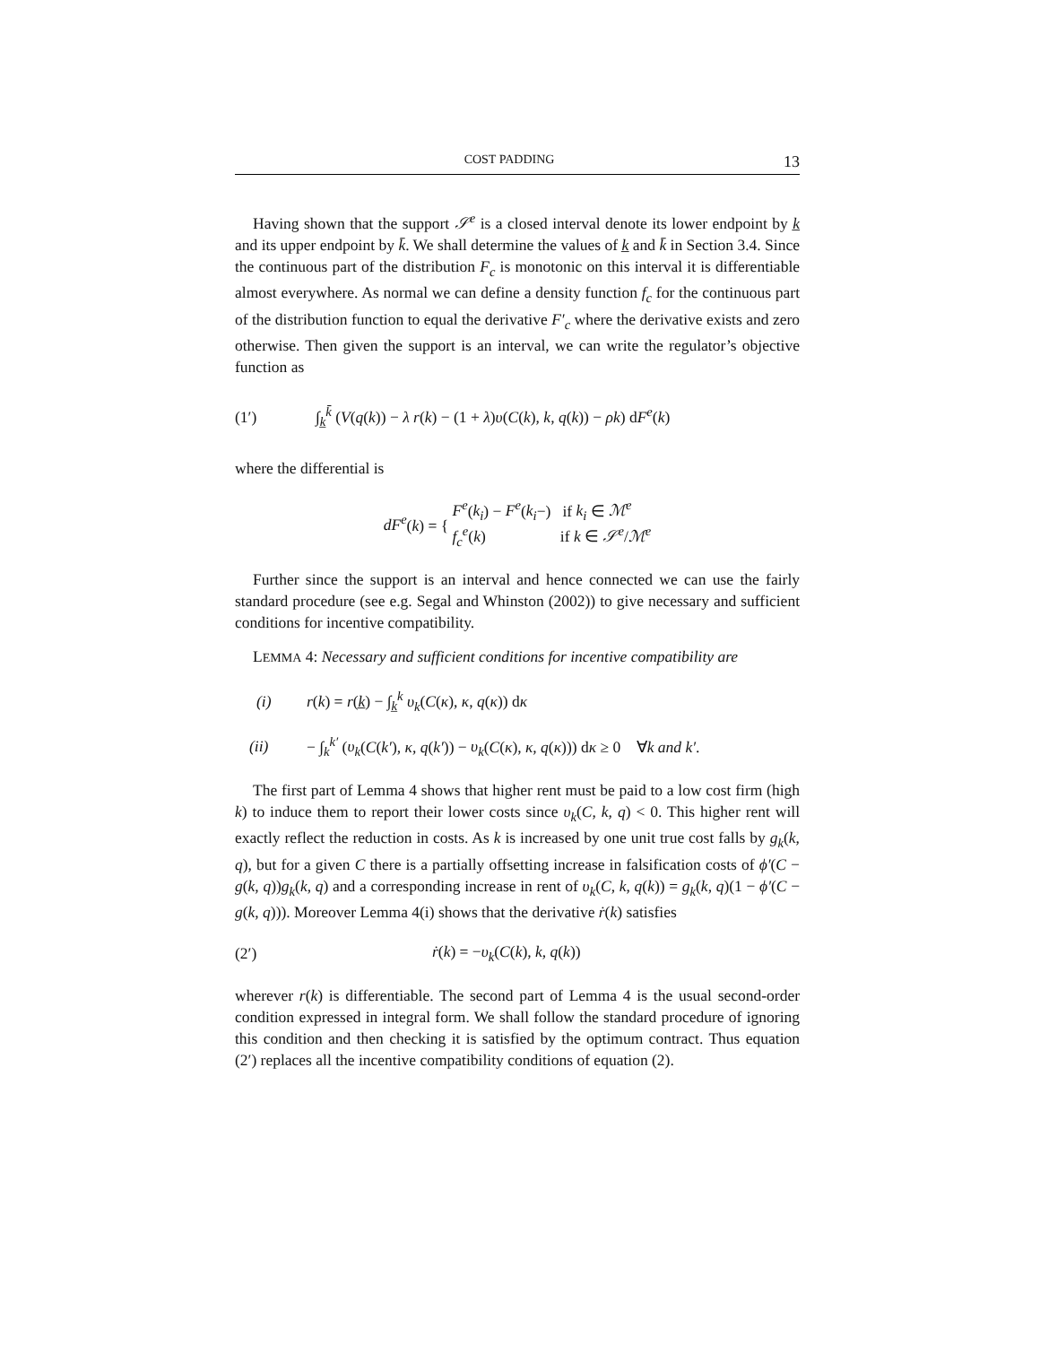COST PADDING 13
Having shown that the support 𝒮<sup>e</sup> is a closed interval denote its lower endpoint by k̲ and its upper endpoint by k̄. We shall determine the values of k̲ and k̄ in Section 3.4. Since the continuous part of the distribution F<sub>c</sub> is monotonic on this interval it is differentiable almost everywhere. As normal we can define a density function f<sub>c</sub> for the continuous part of the distribution function to equal the derivative F′<sub>c</sub> where the derivative exists and zero otherwise. Then given the support is an interval, we can write the regulator’s objective function as
(1′) ∫<sub>k̲</sub><sup>k̄</sup> (V(q(k)) − λ r(k) − (1 + λ)υ(C(k), k, q(k)) − ρk) dF<sup>e</sup>(k)
where the differential is
dF<sup>e</sup>(k) = { F<sup>e</sup>(k<sub>i</sub>) − F<sup>e</sup>(k<sub>i</sub>−) if k<sub>i</sub> ∈ ℳ<sup>e</sup>
f<sub>c</sub><sup>e</sup>(k) if k ∈ 𝒮<sup>e</sup>/ℳ<sup>e</sup>
Further since the support is an interval and hence connected we can use the fairly standard procedure (see e.g. Segal and Whinston (2002)) to give necessary and sufficient conditions for incentive compatibility.
LEMMA 4: Necessary and sufficient conditions for incentive compatibility are
(i) r(k) = r(k̲) − ∫<sub>k̲</sub><sup>k</sup> υ<sub>k</sub>(C(κ), κ, q(κ)) dκ
(ii) − ∫<sub>k</sub><sup>k′</sup> (υ<sub>k</sub>(C(k′), κ, q(k′)) − υ<sub>k</sub>(C(κ), κ, q(κ))) dκ ≥ 0 ∀k and k′.
The first part of Lemma 4 shows that higher rent must be paid to a low cost firm (high k) to induce them to report their lower costs since υ<sub>k</sub>(C, k, q) < 0. This higher rent will exactly reflect the reduction in costs. As k is increased by one unit true cost falls by g<sub>k</sub>(k, q), but for a given C there is a partially offsetting increase in falsification costs of ϕ′(C − g(k, q))g<sub>k</sub>(k, q) and a corresponding increase in rent of υ<sub>k</sub>(C, k, q(k)) = g<sub>k</sub>(k, q)(1 − ϕ′(C − g(k, q))). Moreover Lemma 4(i) shows that the derivative ṙ(k) satisfies
(2′) ṙ(k) = −υ<sub>k</sub>(C(k), k, q(k))
wherever r(k) is differentiable. The second part of Lemma 4 is the usual second-order condition expressed in integral form. We shall follow the standard procedure of ignoring this condition and then checking it is satisfied by the optimum contract. Thus equation (2′) replaces all the incentive compatibility conditions of equation (2).